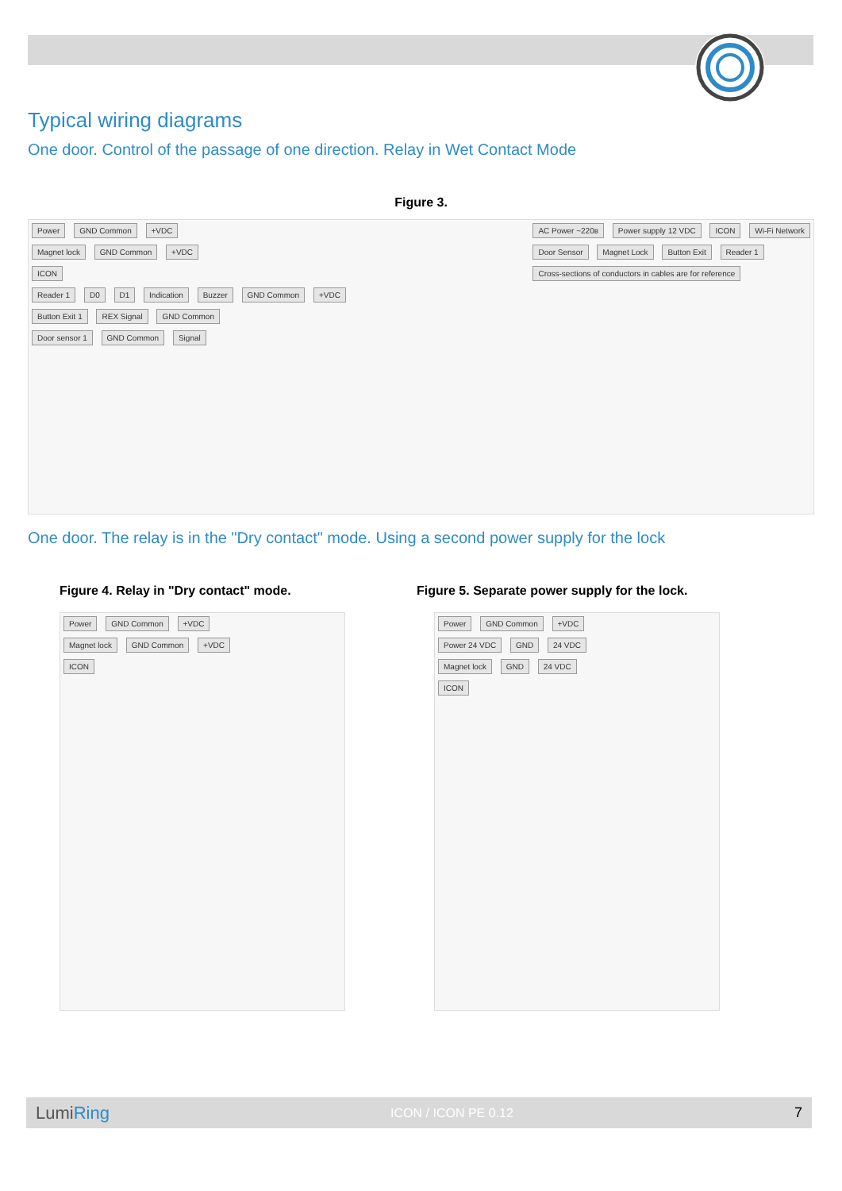Typical wiring diagrams
One door. Control of the passage of one direction. Relay in Wet Contact Mode
Figure 3.
Power GND Common +VDC
Magnet lock GND Common +VDC
ICON
Reader 1 D0 D1 Indication Buzzer GND Common +VDC
Button Exit 1 REX Signal GND Common
Door sensor 1 GND Common Signal
AC Power ~220в Power supply 12 VDC ICON Wi-Fi Network
Door Sensor Magnet Lock Button Exit Reader 1
Cross-sections of conductors in cables are for reference
One door. The relay is in the "Dry contact" mode. Using a second power supply for the lock
Figure 4. Relay in "Dry contact" mode.
Power GND Common +VDC
Magnet lock GND Common +VDC
ICON
Figure 5. Separate power supply for the lock.
Power GND Common +VDC
Power 24 VDC GND 24 VDC
Magnet lock GND 24 VDC
ICON
LumiRing ICON / ICON PE 0.12 7